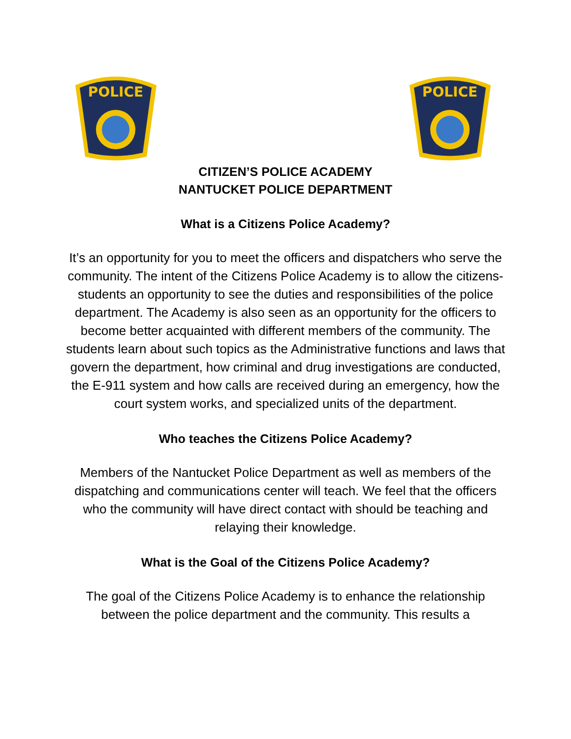POLICE
POLICE
CITIZEN’S POLICE ACADEMY
NANTUCKET POLICE DEPARTMENT
What is a Citizens Police Academy?
It’s an opportunity for you to meet the officers and dispatchers who serve the community. The intent of the Citizens Police Academy is to allow the citizens-students an opportunity to see the duties and responsibilities of the police department. The Academy is also seen as an opportunity for the officers to become better acquainted with different members of the community. The students learn about such topics as the Administrative functions and laws that govern the department, how criminal and drug investigations are conducted, the E-911 system and how calls are received during an emergency, how the court system works, and specialized units of the department.
Who teaches the Citizens Police Academy?
Members of the Nantucket Police Department as well as members of the dispatching and communications center will teach. We feel that the officers who the community will have direct contact with should be teaching and relaying their knowledge.
What is the Goal of the Citizens Police Academy?
The goal of the Citizens Police Academy is to enhance the relationship between the police department and the community. This results a